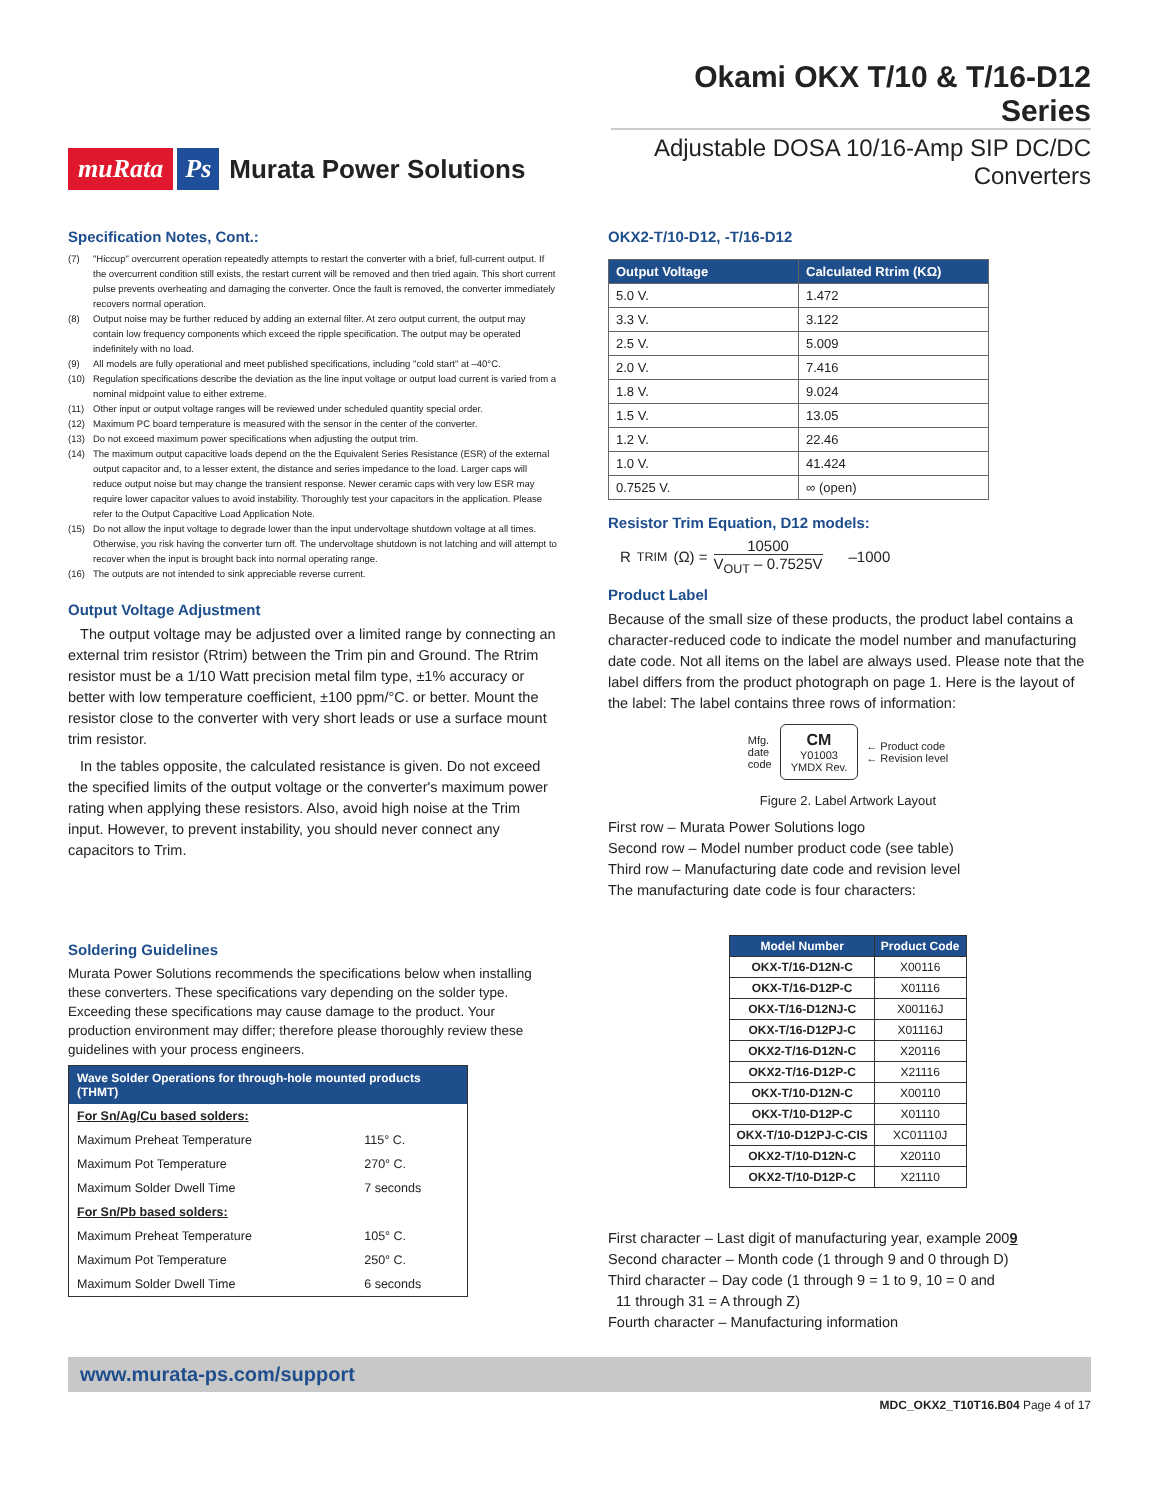muRata Ps Murata Power Solutions
Okami OKX T/10 & T/16-D12 Series
Adjustable DOSA 10/16-Amp SIP DC/DC Converters
Specification Notes, Cont.:
(7) "Hiccup" overcurrent operation repeatedly attempts to restart the converter with a brief, full-current output. If the overcurrent condition still exists, the restart current will be removed and then tried again. This short current pulse prevents overheating and damaging the converter. Once the fault is removed, the converter immediately recovers normal operation.
(8) Output noise may be further reduced by adding an external filter. At zero output current, the output may contain low frequency components which exceed the ripple specification. The output may be operated indefinitely with no load.
(9) All models are fully operational and meet published specifications, including "cold start" at –40°C.
(10) Regulation specifications describe the deviation as the line input voltage or output load current is varied from a nominal midpoint value to either extreme.
(11) Other input or output voltage ranges will be reviewed under scheduled quantity special order.
(12) Maximum PC board temperature is measured with the sensor in the center of the converter.
(13) Do not exceed maximum power specifications when adjusting the output trim.
(14) The maximum output capacitive loads depend on the the Equivalent Series Resistance (ESR) of the external output capacitor and, to a lesser extent, the distance and series impedance to the load. Larger caps will reduce output noise but may change the transient response. Newer ceramic caps with very low ESR may require lower capacitor values to avoid instability. Thoroughly test your capacitors in the application. Please refer to the Output Capacitive Load Application Note.
(15) Do not allow the input voltage to degrade lower than the input undervoltage shutdown voltage at all times. Otherwise, you risk having the converter turn off. The undervoltage shutdown is not latching and will attempt to recover when the input is brought back into normal operating range.
(16) The outputs are not intended to sink appreciable reverse current.
Output Voltage Adjustment
The output voltage may be adjusted over a limited range by connecting an external trim resistor (Rtrim) between the Trim pin and Ground. The Rtrim resistor must be a 1/10 Watt precision metal film type, ±1% accuracy or better with low temperature coefficient, ±100 ppm/°C. or better. Mount the resistor close to the converter with very short leads or use a surface mount trim resistor.
In the tables opposite, the calculated resistance is given. Do not exceed the specified limits of the output voltage or the converter's maximum power rating when applying these resistors. Also, avoid high noise at the Trim input. However, to prevent instability, you should never connect any capacitors to Trim.
Soldering Guidelines
Murata Power Solutions recommends the specifications below when installing these converters. These specifications vary depending on the solder type. Exceeding these specifications may cause damage to the product. Your production environment may differ; therefore please thoroughly review these guidelines with your process engineers.
| Wave Solder Operations for through-hole mounted products (THMT) | |
| --- | --- |
| For Sn/Ag/Cu based solders: | |
| Maximum Preheat Temperature | 115° C. |
| Maximum Pot Temperature | 270° C. |
| Maximum Solder Dwell Time | 7 seconds |
| For Sn/Pb based solders: | |
| Maximum Preheat Temperature | 105° C. |
| Maximum Pot Temperature | 250° C. |
| Maximum Solder Dwell Time | 6 seconds |
OKX2-T/10-D12, -T/16-D12
| Output Voltage | Calculated Rtrim (KΩ) |
| --- | --- |
| 5.0 V. | 1.472 |
| 3.3 V. | 3.122 |
| 2.5 V. | 5.009 |
| 2.0 V. | 7.416 |
| 1.8 V. | 9.024 |
| 1.5 V. | 13.05 |
| 1.2 V. | 22.46 |
| 1.0 V. | 41.424 |
| 0.7525 V. | ∞ (open) |
Resistor Trim Equation, D12 models:
R<sub>TRIM</sub> (Ω) = 10500 V<sub>OUT</sub> – 0.7525V –1000
Product Label
Because of the small size of these products, the product label contains a character-reduced code to indicate the model number and manufacturing date code. Not all items on the label are always used. Please note that the label differs from the product photograph on page 1. Here is the layout of the label: The label contains three rows of information:
Mfg.
date
code
CM
Y01003
YMDX Rev.
← Product code
← Revision level
Figure 2. Label Artwork Layout
First row – Murata Power Solutions logo
Second row – Model number product code (see table)
Third row – Manufacturing date code and revision level
The manufacturing date code is four characters:
| Model Number | Product Code |
| --- | --- |
| OKX-T/16-D12N-C | X00116 |
| OKX-T/16-D12P-C | X01116 |
| OKX-T/16-D12NJ-C | X00116J |
| OKX-T/16-D12PJ-C | X01116J |
| OKX2-T/16-D12N-C | X20116 |
| OKX2-T/16-D12P-C | X21116 |
| OKX-T/10-D12N-C | X00110 |
| OKX-T/10-D12P-C | X01110 |
| OKX-T/10-D12PJ-C-CIS | XC01110J |
| OKX2-T/10-D12N-C | X20110 |
| OKX2-T/10-D12P-C | X21110 |
First character – Last digit of manufacturing year, example 2009
Second character – Month code (1 through 9 and 0 through D)
Third character – Day code (1 through 9 = 1 to 9, 10 = 0 and
11 through 31 = A through Z)
Fourth character – Manufacturing information
www.murata-ps.com/support
MDC_OKX2_T10T16.B04 Page 4 of 17